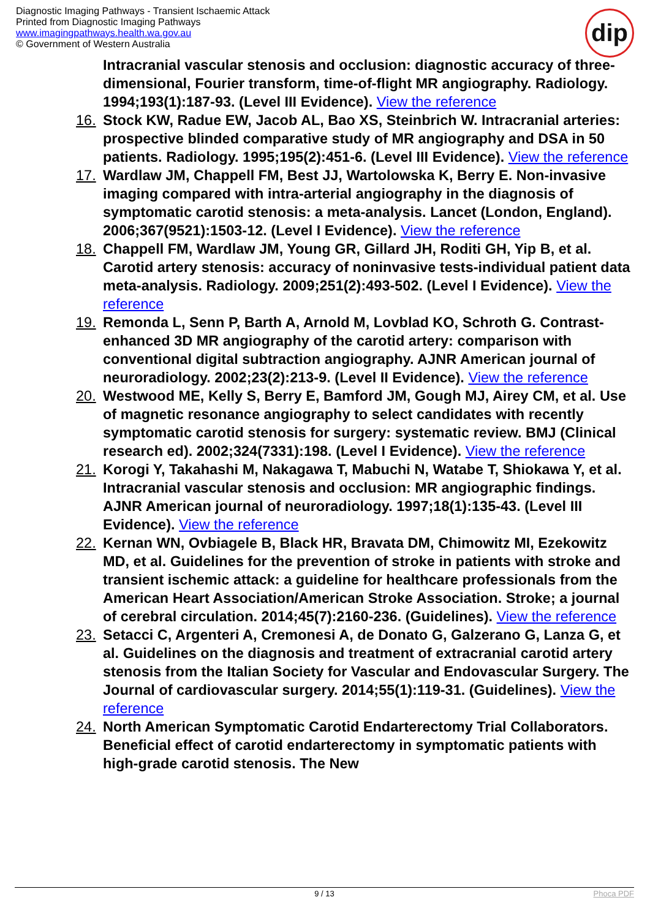Diagnostic Imaging Pathways - Transient Ischaemic Attack
Printed from Diagnostic Imaging Pathways
www.imagingpathways.health.wa.gov.au
© Government of Western Australia
dip
Intracranial vascular stenosis and occlusion: diagnostic accuracy of three-dimensional, Fourier transform, time-of-flight MR angiography. Radiology. 1994;193(1):187-93. (Level III Evidence). View the reference
16. Stock KW, Radue EW, Jacob AL, Bao XS, Steinbrich W. Intracranial arteries: prospective blinded comparative study of MR angiography and DSA in 50 patients. Radiology. 1995;195(2):451-6. (Level III Evidence). View the reference
17. Wardlaw JM, Chappell FM, Best JJ, Wartolowska K, Berry E. Non-invasive imaging compared with intra-arterial angiography in the diagnosis of symptomatic carotid stenosis: a meta-analysis. Lancet (London, England). 2006;367(9521):1503-12. (Level I Evidence). View the reference
18. Chappell FM, Wardlaw JM, Young GR, Gillard JH, Roditi GH, Yip B, et al. Carotid artery stenosis: accuracy of noninvasive tests-individual patient data meta-analysis. Radiology. 2009;251(2):493-502. (Level I Evidence). View the reference
19. Remonda L, Senn P, Barth A, Arnold M, Lovblad KO, Schroth G. Contrast-enhanced 3D MR angiography of the carotid artery: comparison with conventional digital subtraction angiography. AJNR American journal of neuroradiology. 2002;23(2):213-9. (Level II Evidence). View the reference
20. Westwood ME, Kelly S, Berry E, Bamford JM, Gough MJ, Airey CM, et al. Use of magnetic resonance angiography to select candidates with recently symptomatic carotid stenosis for surgery: systematic review. BMJ (Clinical research ed). 2002;324(7331):198. (Level I Evidence). View the reference
21. Korogi Y, Takahashi M, Nakagawa T, Mabuchi N, Watabe T, Shiokawa Y, et al. Intracranial vascular stenosis and occlusion: MR angiographic findings. AJNR American journal of neuroradiology. 1997;18(1):135-43. (Level III Evidence). View the reference
22. Kernan WN, Ovbiagele B, Black HR, Bravata DM, Chimowitz MI, Ezekowitz MD, et al. Guidelines for the prevention of stroke in patients with stroke and transient ischemic attack: a guideline for healthcare professionals from the American Heart Association/American Stroke Association. Stroke; a journal of cerebral circulation. 2014;45(7):2160-236. (Guidelines). View the reference
23. Setacci C, Argenteri A, Cremonesi A, de Donato G, Galzerano G, Lanza G, et al. Guidelines on the diagnosis and treatment of extracranial carotid artery stenosis from the Italian Society for Vascular and Endovascular Surgery. The Journal of cardiovascular surgery. 2014;55(1):119-31. (Guidelines). View the reference
24. North American Symptomatic Carotid Endarterectomy Trial Collaborators. Beneficial effect of carotid endarterectomy in symptomatic patients with high-grade carotid stenosis. The New
9 / 13 Phoca PDF